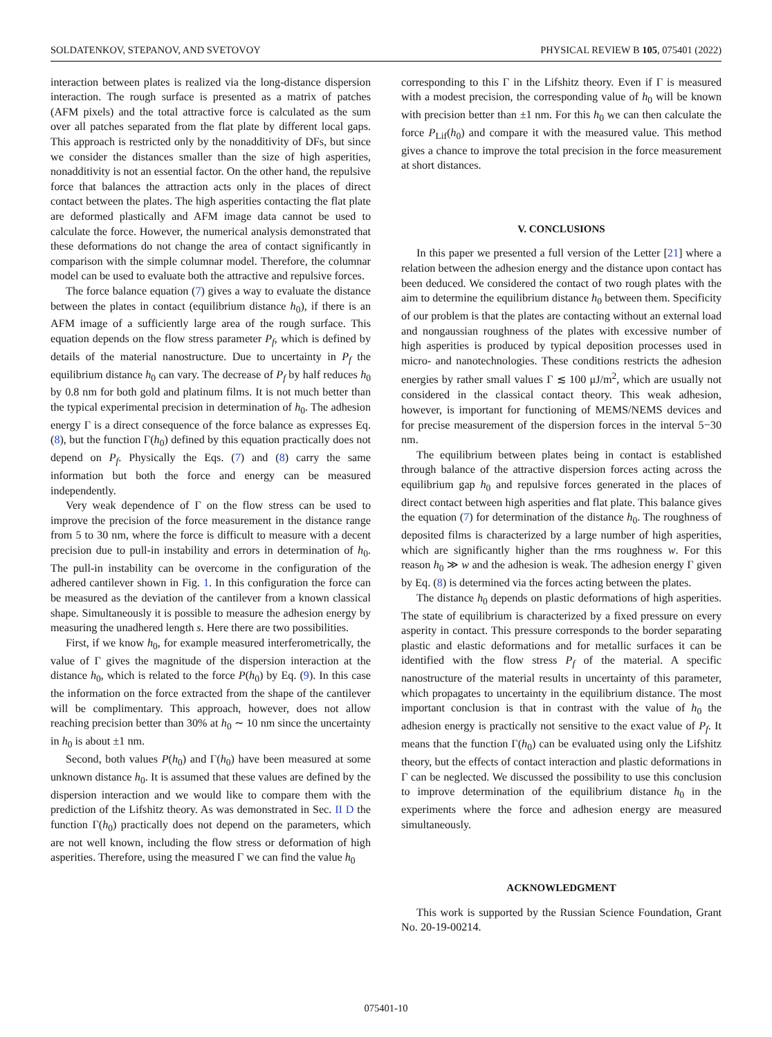SOLDATENKOV, STEPANOV, AND SVETOVOY PHYSICAL REVIEW B 105, 075401 (2022)
interaction between plates is realized via the long-distance dispersion interaction. The rough surface is presented as a matrix of patches (AFM pixels) and the total attractive force is calculated as the sum over all patches separated from the flat plate by different local gaps. This approach is restricted only by the nonadditivity of DFs, but since we consider the distances smaller than the size of high asperities, nonadditivity is not an essential factor. On the other hand, the repulsive force that balances the attraction acts only in the places of direct contact between the plates. The high asperities contacting the flat plate are deformed plastically and AFM image data cannot be used to calculate the force. However, the numerical analysis demonstrated that these deformations do not change the area of contact significantly in comparison with the simple columnar model. Therefore, the columnar model can be used to evaluate both the attractive and repulsive forces.
The force balance equation (7) gives a way to evaluate the distance between the plates in contact (equilibrium distance h<sub>0</sub>), if there is an AFM image of a sufficiently large area of the rough surface. This equation depends on the flow stress parameter P<sub>f</sub>, which is defined by details of the material nanostructure. Due to uncertainty in P<sub>f</sub> the equilibrium distance h<sub>0</sub> can vary. The decrease of P<sub>f</sub> by half reduces h<sub>0</sub> by 0.8 nm for both gold and platinum films. It is not much better than the typical experimental precision in determination of h<sub>0</sub>. The adhesion energy Γ is a direct consequence of the force balance as expresses Eq. (8), but the function Γ(h<sub>0</sub>) defined by this equation practically does not depend on P<sub>f</sub>. Physically the Eqs. (7) and (8) carry the same information but both the force and energy can be measured independently.
Very weak dependence of Γ on the flow stress can be used to improve the precision of the force measurement in the distance range from 5 to 30 nm, where the force is difficult to measure with a decent precision due to pull-in instability and errors in determination of h<sub>0</sub>. The pull-in instability can be overcome in the configuration of the adhered cantilever shown in Fig. 1. In this configuration the force can be measured as the deviation of the cantilever from a known classical shape. Simultaneously it is possible to measure the adhesion energy by measuring the unadhered length s. Here there are two possibilities.
First, if we know h<sub>0</sub>, for example measured interferometrically, the value of Γ gives the magnitude of the dispersion interaction at the distance h<sub>0</sub>, which is related to the force P(h<sub>0</sub>) by Eq. (9). In this case the information on the force extracted from the shape of the cantilever will be complimentary. This approach, however, does not allow reaching precision better than 30% at h<sub>0</sub> ∼ 10 nm since the uncertainty in h<sub>0</sub> is about ±1 nm.
Second, both values P(h<sub>0</sub>) and Γ(h<sub>0</sub>) have been measured at some unknown distance h<sub>0</sub>. It is assumed that these values are defined by the dispersion interaction and we would like to compare them with the prediction of the Lifshitz theory. As was demonstrated in Sec. II D the function Γ(h<sub>0</sub>) practically does not depend on the parameters, which are not well known, including the flow stress or deformation of high asperities. Therefore, using the measured Γ we can find the value h<sub>0</sub>
corresponding to this Γ in the Lifshitz theory. Even if Γ is measured with a modest precision, the corresponding value of h<sub>0</sub> will be known with precision better than ±1 nm. For this h<sub>0</sub> we can then calculate the force P<sub>Lif</sub>(h<sub>0</sub>) and compare it with the measured value. This method gives a chance to improve the total precision in the force measurement at short distances.
V. CONCLUSIONS
In this paper we presented a full version of the Letter [21] where a relation between the adhesion energy and the distance upon contact has been deduced. We considered the contact of two rough plates with the aim to determine the equilibrium distance h<sub>0</sub> between them. Specificity of our problem is that the plates are contacting without an external load and nongaussian roughness of the plates with excessive number of high asperities is produced by typical deposition processes used in micro- and nanotechnologies. These conditions restricts the adhesion energies by rather small values Γ ≲ 100 μJ/m<sup>2</sup>, which are usually not considered in the classical contact theory. This weak adhesion, however, is important for functioning of MEMS/NEMS devices and for precise measurement of the dispersion forces in the interval 5−30 nm.
The equilibrium between plates being in contact is established through balance of the attractive dispersion forces acting across the equilibrium gap h<sub>0</sub> and repulsive forces generated in the places of direct contact between high asperities and flat plate. This balance gives the equation (7) for determination of the distance h<sub>0</sub>. The roughness of deposited films is characterized by a large number of high asperities, which are significantly higher than the rms roughness w. For this reason h<sub>0</sub> ≫ w and the adhesion is weak. The adhesion energy Γ given by Eq. (8) is determined via the forces acting between the plates.
The distance h<sub>0</sub> depends on plastic deformations of high asperities. The state of equilibrium is characterized by a fixed pressure on every asperity in contact. This pressure corresponds to the border separating plastic and elastic deformations and for metallic surfaces it can be identified with the flow stress P<sub>f</sub> of the material. A specific nanostructure of the material results in uncertainty of this parameter, which propagates to uncertainty in the equilibrium distance. The most important conclusion is that in contrast with the value of h<sub>0</sub> the adhesion energy is practically not sensitive to the exact value of P<sub>f</sub>. It means that the function Γ(h<sub>0</sub>) can be evaluated using only the Lifshitz theory, but the effects of contact interaction and plastic deformations in Γ can be neglected. We discussed the possibility to use this conclusion to improve determination of the equilibrium distance h<sub>0</sub> in the experiments where the force and adhesion energy are measured simultaneously.
ACKNOWLEDGMENT
This work is supported by the Russian Science Foundation, Grant No. 20-19-00214.
075401-10